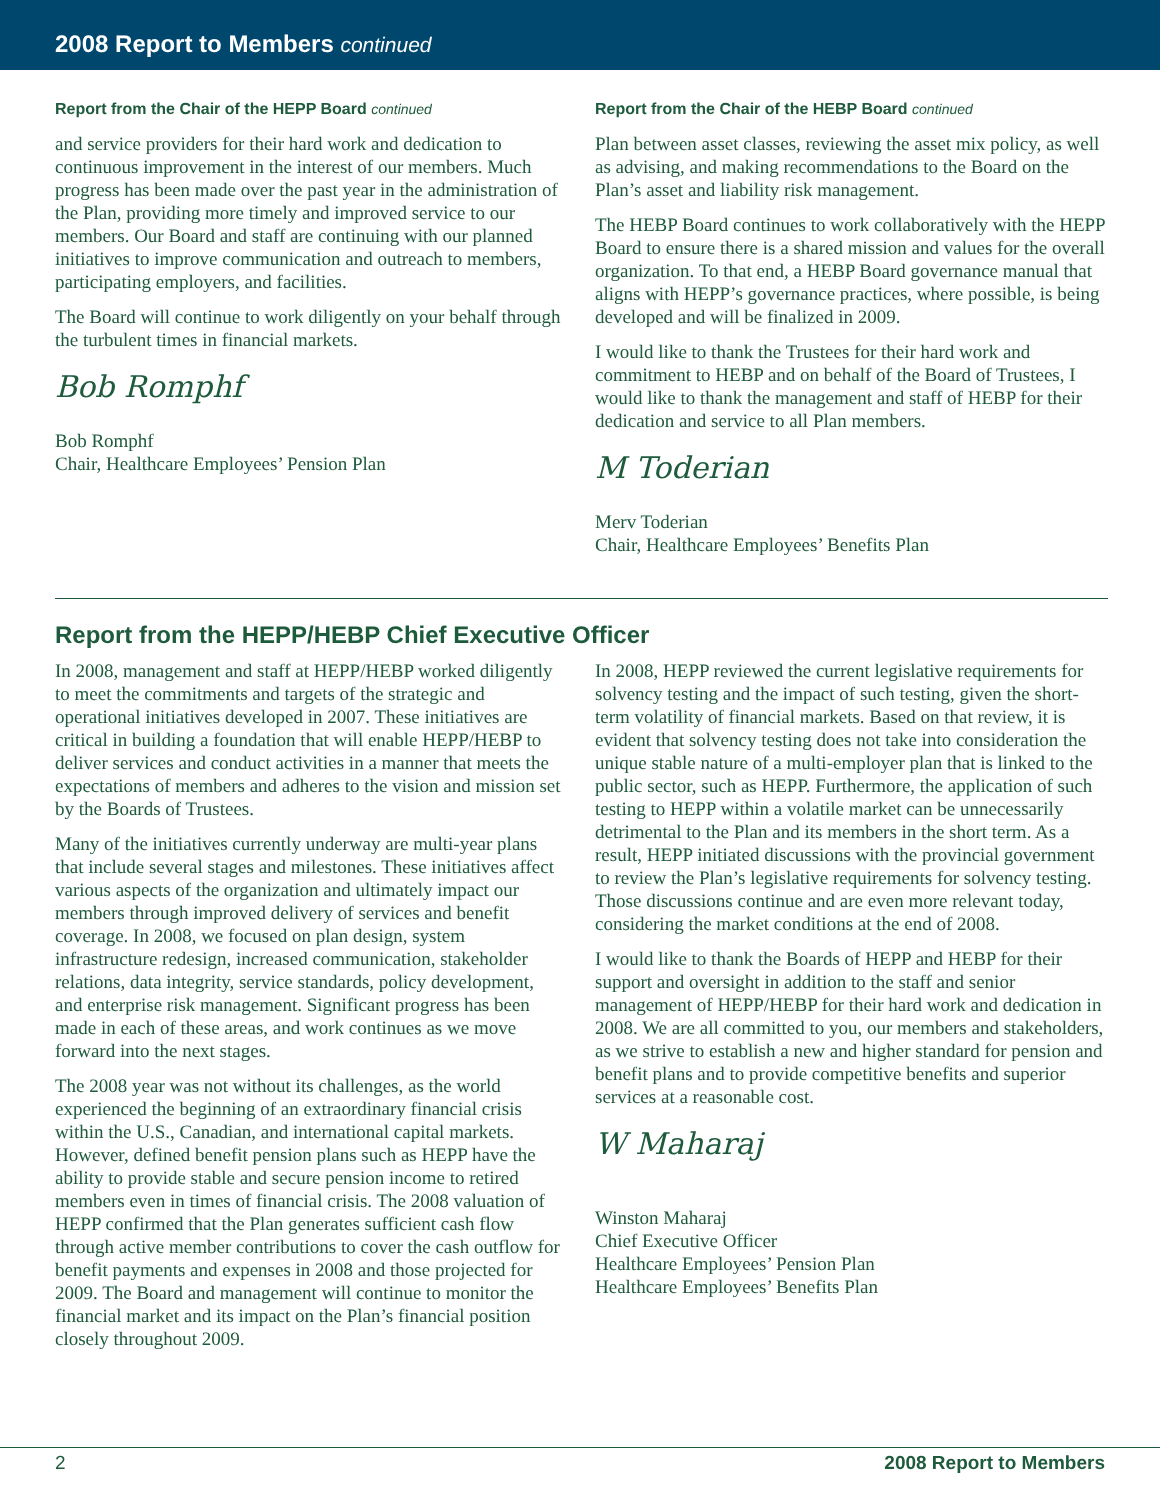2008 Report to Members continued
Report from the Chair of the HEPP Board continued
and service providers for their hard work and dedication to continuous improvement in the interest of our members. Much progress has been made over the past year in the administration of the Plan, providing more timely and improved service to our members. Our Board and staff are continuing with our planned initiatives to improve communication and outreach to members, participating employers, and facilities.
The Board will continue to work diligently on your behalf through the turbulent times in financial markets.
Bob Romphf
Bob Romphf
Chair, Healthcare Employees’ Pension Plan
Report from the Chair of the HEBP Board continued
Plan between asset classes, reviewing the asset mix policy, as well as advising, and making recommendations to the Board on the Plan’s asset and liability risk management.
The HEBP Board continues to work collaboratively with the HEPP Board to ensure there is a shared mission and values for the overall organization. To that end, a HEBP Board governance manual that aligns with HEPP’s governance practices, where possible, is being developed and will be finalized in 2009.
I would like to thank the Trustees for their hard work and commitment to HEBP and on behalf of the Board of Trustees, I would like to thank the management and staff of HEBP for their dedication and service to all Plan members.
M Toderian
Merv Toderian
Chair, Healthcare Employees’ Benefits Plan
Report from the HEPP/HEBP Chief Executive Officer
In 2008, management and staff at HEPP/HEBP worked diligently to meet the commitments and targets of the strategic and operational initiatives developed in 2007. These initiatives are critical in building a foundation that will enable HEPP/HEBP to deliver services and conduct activities in a manner that meets the expectations of members and adheres to the vision and mission set by the Boards of Trustees.
Many of the initiatives currently underway are multi-year plans that include several stages and milestones. These initiatives affect various aspects of the organization and ultimately impact our members through improved delivery of services and benefit coverage. In 2008, we focused on plan design, system infrastructure redesign, increased communication, stakeholder relations, data integrity, service standards, policy development, and enterprise risk management. Significant progress has been made in each of these areas, and work continues as we move forward into the next stages.
The 2008 year was not without its challenges, as the world experienced the beginning of an extraordinary financial crisis within the U.S., Canadian, and international capital markets. However, defined benefit pension plans such as HEPP have the ability to provide stable and secure pension income to retired members even in times of financial crisis. The 2008 valuation of HEPP confirmed that the Plan generates sufficient cash flow through active member contributions to cover the cash outflow for benefit payments and expenses in 2008 and those projected for 2009. The Board and management will continue to monitor the financial market and its impact on the Plan’s financial position closely throughout 2009.
In 2008, HEPP reviewed the current legislative requirements for solvency testing and the impact of such testing, given the short-term volatility of financial markets. Based on that review, it is evident that solvency testing does not take into consideration the unique stable nature of a multi-employer plan that is linked to the public sector, such as HEPP. Furthermore, the application of such testing to HEPP within a volatile market can be unnecessarily detrimental to the Plan and its members in the short term. As a result, HEPP initiated discussions with the provincial government to review the Plan’s legislative requirements for solvency testing. Those discussions continue and are even more relevant today, considering the market conditions at the end of 2008.
I would like to thank the Boards of HEPP and HEBP for their support and oversight in addition to the staff and senior management of HEPP/HEBP for their hard work and dedication in 2008. We are all committed to you, our members and stakeholders, as we strive to establish a new and higher standard for pension and benefit plans and to provide competitive benefits and superior services at a reasonable cost.
W Maharaj
Winston Maharaj
Chief Executive Officer
Healthcare Employees’ Pension Plan
Healthcare Employees’ Benefits Plan
2 2008 Report to Members